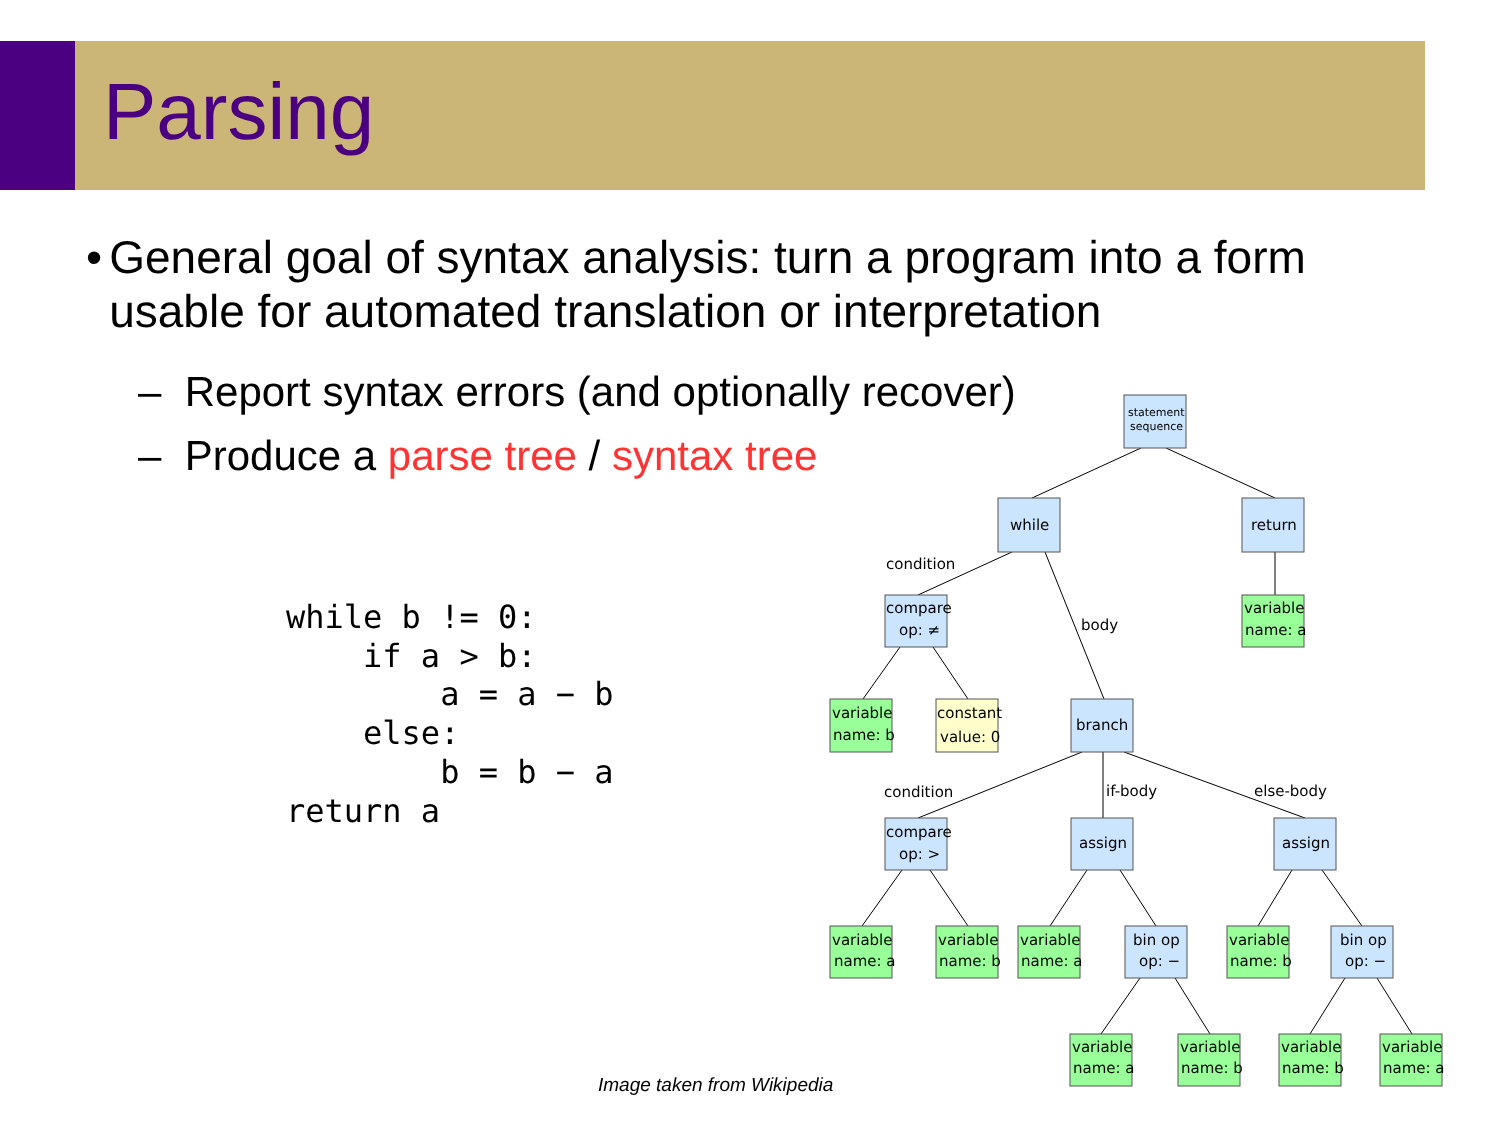Parsing
• General goal of syntax analysis: turn a program into a form usable for automated translation or interpretation
– Report syntax errors (and optionally recover)
– Produce a parse tree / syntax tree
while b != 0:
    if a > b:
        a = a − b
    else:
        b = b − a
return a
statement
sequence
while
return
condition
body
compare
op: ≠
variable
name: a
variable
name: b
constant
value: 0
branch
condition
if-body
else-body
compare
op: >
assign
assign
variable
name: a
variable
name: b
variable
name: a
bin op
op: −
variable
name: b
bin op
op: −
variable
name: a
variable
name: b
variable
name: b
variable
name: a
Image taken from Wikipedia